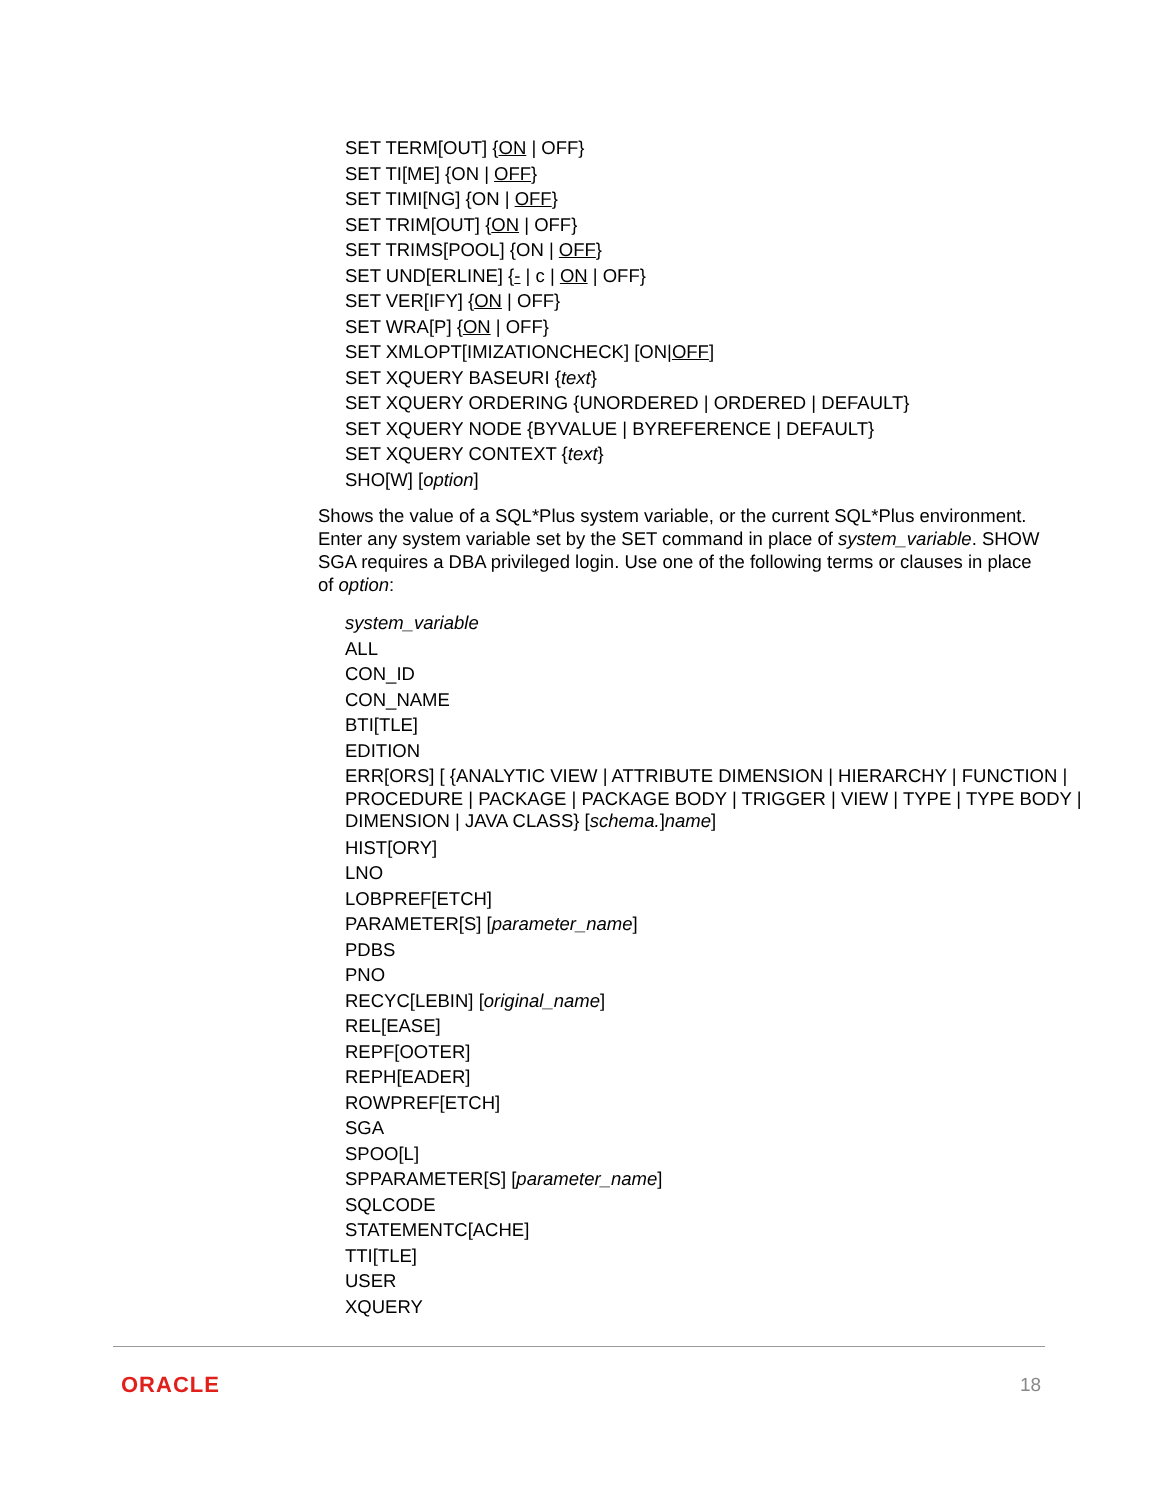SET TERM[OUT] {ON | OFF}
SET TI[ME] {ON | OFF}
SET TIMI[NG] {ON | OFF}
SET TRIM[OUT] {ON | OFF}
SET TRIMS[POOL] {ON | OFF}
SET UND[ERLINE] {- | c | ON | OFF}
SET VER[IFY] {ON | OFF}
SET WRA[P] {ON | OFF}
SET XMLOPT[IMIZATIONCHECK] [ON|OFF]
SET XQUERY BASEURI {text}
SET XQUERY ORDERING {UNORDERED | ORDERED | DEFAULT}
SET XQUERY NODE {BYVALUE | BYREFERENCE | DEFAULT}
SET XQUERY CONTEXT {text}
SHO[W] [option]
Shows the value of a SQL*Plus system variable, or the current SQL*Plus environment. Enter any system variable set by the SET command in place of system_variable. SHOW SGA requires a DBA privileged login. Use one of the following terms or clauses in place of option:
system_variable
ALL
CON_ID
CON_NAME
BTI[TLE]
EDITION
ERR[ORS] [ {ANALYTIC VIEW | ATTRIBUTE DIMENSION | HIERARCHY | FUNCTION | PROCEDURE | PACKAGE | PACKAGE BODY | TRIGGER | VIEW | TYPE | TYPE BODY | DIMENSION | JAVA CLASS} [schema.]name]
HIST[ORY]
LNO
LOBPREF[ETCH]
PARAMETER[S] [parameter_name]
PDBS
PNO
RECYC[LEBIN] [original_name]
REL[EASE]
REPF[OOTER]
REPH[EADER]
ROWPREF[ETCH]
SGA
SPOO[L]
SPPARAMETER[S] [parameter_name]
SQLCODE
STATEMENTC[ACHE]
TTI[TLE]
USER
XQUERY
ORACLE 18